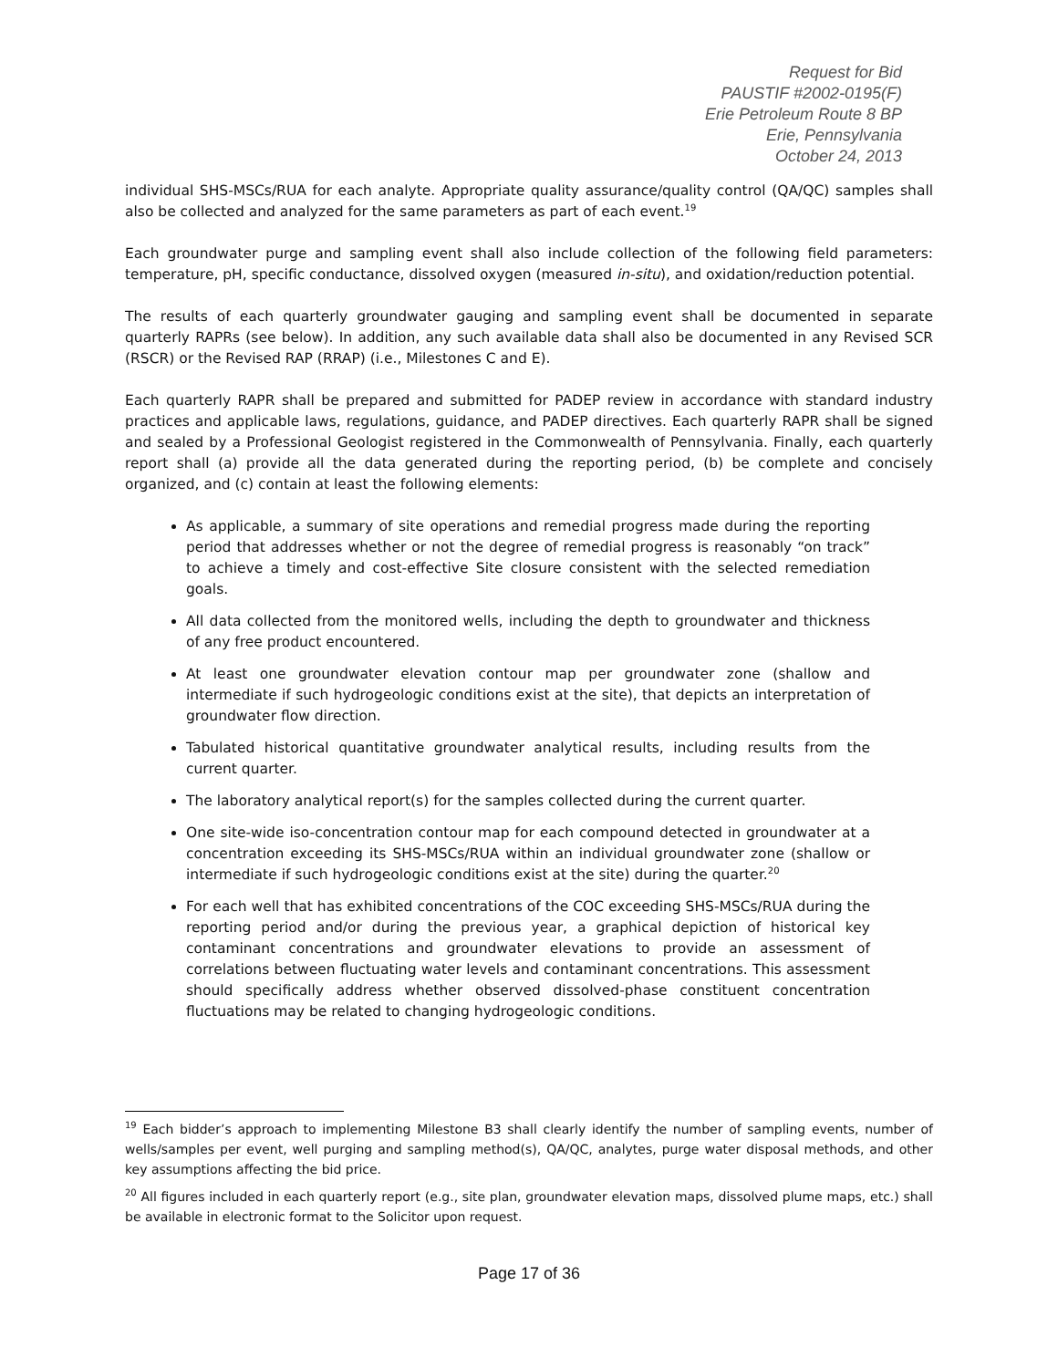Request for Bid
PAUSTIF #2002-0195(F)
Erie Petroleum Route 8 BP
Erie, Pennsylvania
October 24, 2013
individual SHS-MSCs/RUA for each analyte. Appropriate quality assurance/quality control (QA/QC) samples shall also be collected and analyzed for the same parameters as part of each event.<sup>19</sup>
Each groundwater purge and sampling event shall also include collection of the following field parameters: temperature, pH, specific conductance, dissolved oxygen (measured in-situ), and oxidation/reduction potential.
The results of each quarterly groundwater gauging and sampling event shall be documented in separate quarterly RAPRs (see below). In addition, any such available data shall also be documented in any Revised SCR (RSCR) or the Revised RAP (RRAP) (i.e., Milestones C and E).
Each quarterly RAPR shall be prepared and submitted for PADEP review in accordance with standard industry practices and applicable laws, regulations, guidance, and PADEP directives. Each quarterly RAPR shall be signed and sealed by a Professional Geologist registered in the Commonwealth of Pennsylvania. Finally, each quarterly report shall (a) provide all the data generated during the reporting period, (b) be complete and concisely organized, and (c) contain at least the following elements:
As applicable, a summary of site operations and remedial progress made during the reporting period that addresses whether or not the degree of remedial progress is reasonably “on track” to achieve a timely and cost-effective Site closure consistent with the selected remediation goals.
All data collected from the monitored wells, including the depth to groundwater and thickness of any free product encountered.
At least one groundwater elevation contour map per groundwater zone (shallow and intermediate if such hydrogeologic conditions exist at the site), that depicts an interpretation of groundwater flow direction.
Tabulated historical quantitative groundwater analytical results, including results from the current quarter.
The laboratory analytical report(s) for the samples collected during the current quarter.
One site-wide iso-concentration contour map for each compound detected in groundwater at a concentration exceeding its SHS-MSCs/RUA within an individual groundwater zone (shallow or intermediate if such hydrogeologic conditions exist at the site) during the quarter.<sup>20</sup>
For each well that has exhibited concentrations of the COC exceeding SHS-MSCs/RUA during the reporting period and/or during the previous year, a graphical depiction of historical key contaminant concentrations and groundwater elevations to provide an assessment of correlations between fluctuating water levels and contaminant concentrations. This assessment should specifically address whether observed dissolved-phase constituent concentration fluctuations may be related to changing hydrogeologic conditions.
<sup>19</sup> Each bidder’s approach to implementing Milestone B3 shall clearly identify the number of sampling events, number of wells/samples per event, well purging and sampling method(s), QA/QC, analytes, purge water disposal methods, and other key assumptions affecting the bid price.
<sup>20</sup> All figures included in each quarterly report (e.g., site plan, groundwater elevation maps, dissolved plume maps, etc.) shall be available in electronic format to the Solicitor upon request.
Page 17 of 36